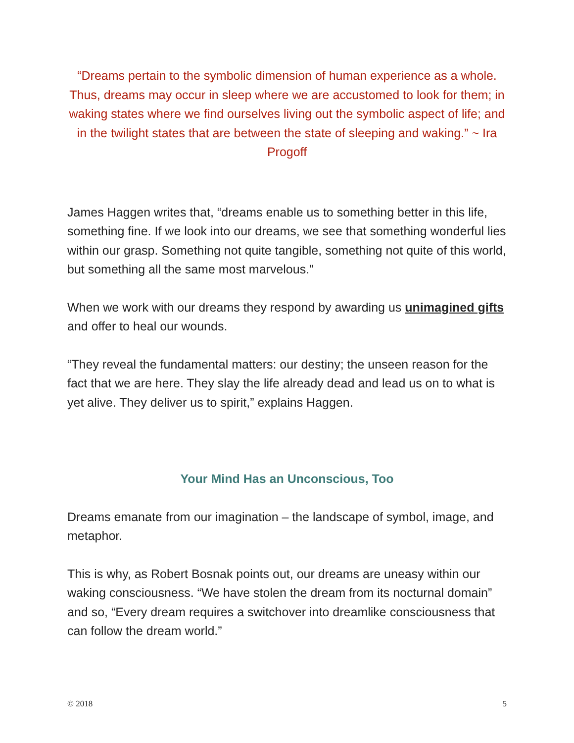“Dreams pertain to the symbolic dimension of human experience as a whole. Thus, dreams may occur in sleep where we are accustomed to look for them; in waking states where we find ourselves living out the symbolic aspect of life; and in the twilight states that are between the state of sleeping and waking.” ~ Ira Progoff
James Haggen writes that, “dreams enable us to something better in this life, something fine. If we look into our dreams, we see that something wonderful lies within our grasp. Something not quite tangible, something not quite of this world, but something all the same most marvelous.”
When we work with our dreams they respond by awarding us unimagined gifts and offer to heal our wounds.
“They reveal the fundamental matters: our destiny; the unseen reason for the fact that we are here. They slay the life already dead and lead us on to what is yet alive. They deliver us to spirit,” explains Haggen.
Your Mind Has an Unconscious, Too
Dreams emanate from our imagination – the landscape of symbol, image, and metaphor.
This is why, as Robert Bosnak points out, our dreams are uneasy within our waking consciousness. “We have stolen the dream from its nocturnal domain” and so, “Every dream requires a switchover into dreamlike consciousness that can follow the dream world.”
© 2018 5